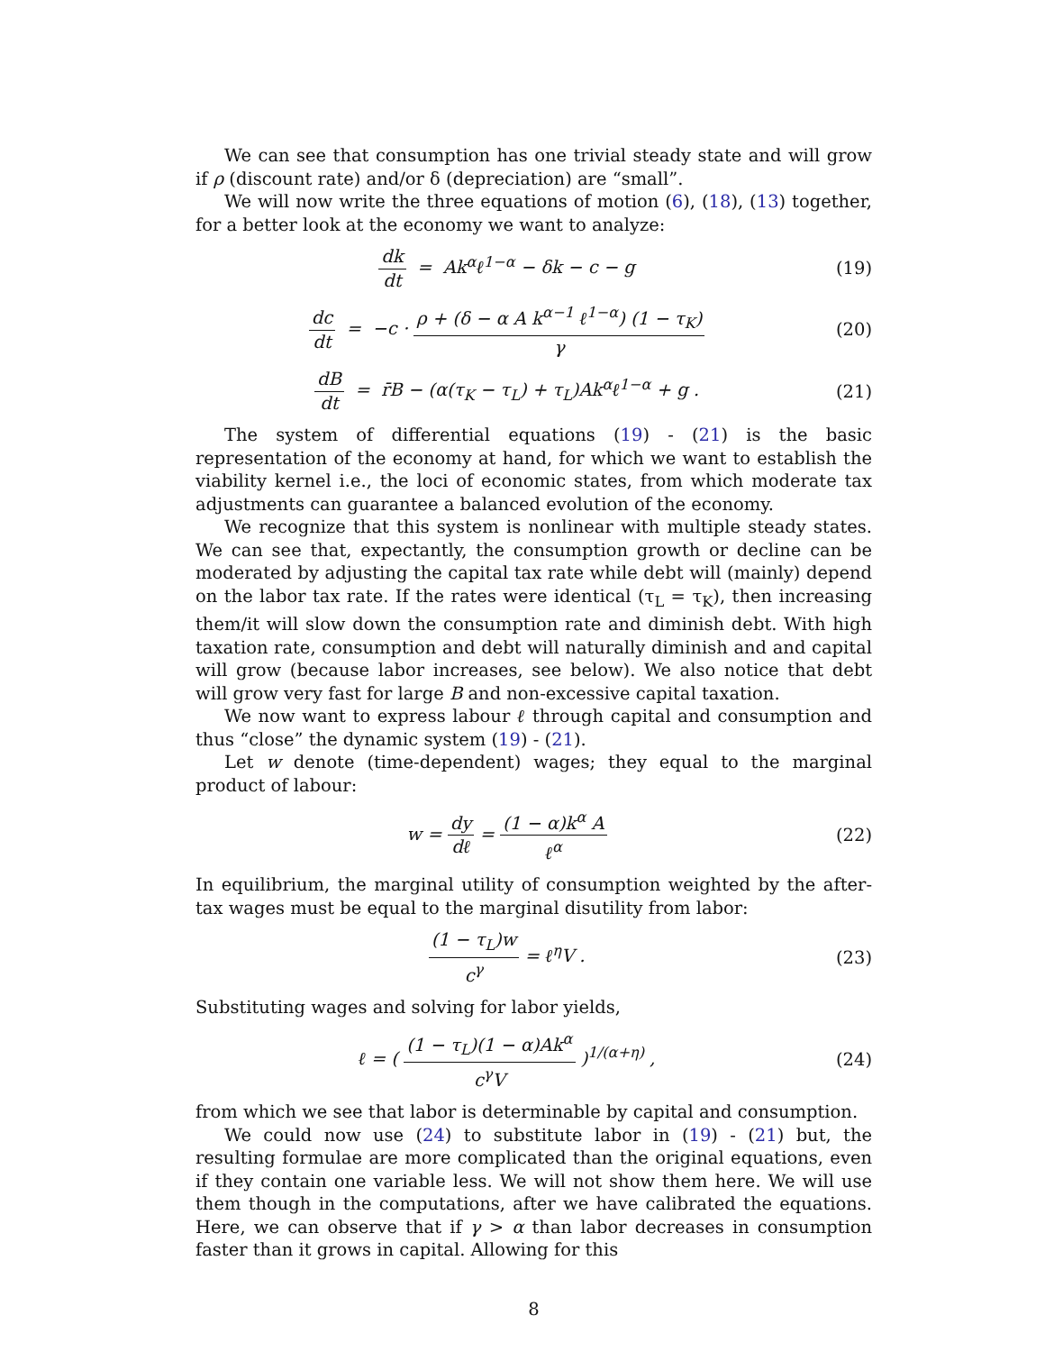We can see that consumption has one trivial steady state and will grow if ρ (discount rate) and/or δ (depreciation) are “small”.
We will now write the three equations of motion (6), (18), (13) together, for a better look at the economy we want to analyze:
dk dt = Ak<sup>α</sup>ℓ<sup>1−α</sup> − δk − c − g (19)
dc dt = −c · ρ + (δ − α A k<sup>α−1</sup> ℓ<sup>1−α</sup>) (1 − τ<sub>K</sub>) γ
(20)
dB dt = r̄B − (α(τ<sub>K</sub> − τ<sub>L</sub>) + τ<sub>L</sub>)Ak<sup>α</sup>ℓ<sup>1−α</sup> + g .
(21)
The system of differential equations (19) - (21) is the basic representation of the economy at hand, for which we want to establish the viability kernel i.e., the loci of economic states, from which moderate tax adjustments can guarantee a balanced evolution of the economy.
We recognize that this system is nonlinear with multiple steady states. We can see that, expectantly, the consumption growth or decline can be moderated by adjusting the capital tax rate while debt will (mainly) depend on the labor tax rate. If the rates were identical (τ<sub>L</sub> = τ<sub>K</sub>), then increasing them/it will slow down the consumption rate and diminish debt. With high taxation rate, consumption and debt will naturally diminish and and capital will grow (because labor increases, see below). We also notice that debt will grow very fast for large B and non-excessive capital taxation.
We now want to express labour ℓ through capital and consumption and thus “close” the dynamic system (19) - (21).
Let w denote (time-dependent) wages; they equal to the marginal product of labour:
w = dy dℓ = (1 − α)k<sup>α</sup> A ℓ<sup>α</sup> (22)
In equilibrium, the marginal utility of consumption weighted by the after-tax wages must be equal to the marginal disutility from labor:
(1 − τ<sub>L</sub>)w c<sup>γ</sup> = ℓ<sup>η</sup>V . (23)
Substituting wages and solving for labor yields,
ℓ = ( (1 − τ<sub>L</sub>)(1 − α)Ak<sup>α</sup> c<sup>γ</sup>V )<sup>1/(α+η)</sup> ,
(24)
from which we see that labor is determinable by capital and consumption.
We could now use (24) to substitute labor in (19) - (21) but, the resulting formulae are more complicated than the original equations, even if they contain one variable less. We will not show them here. We will use them though in the computations, after we have calibrated the equations. Here, we can observe that if γ > α than labor decreases in consumption faster than it grows in capital. Allowing for this
8